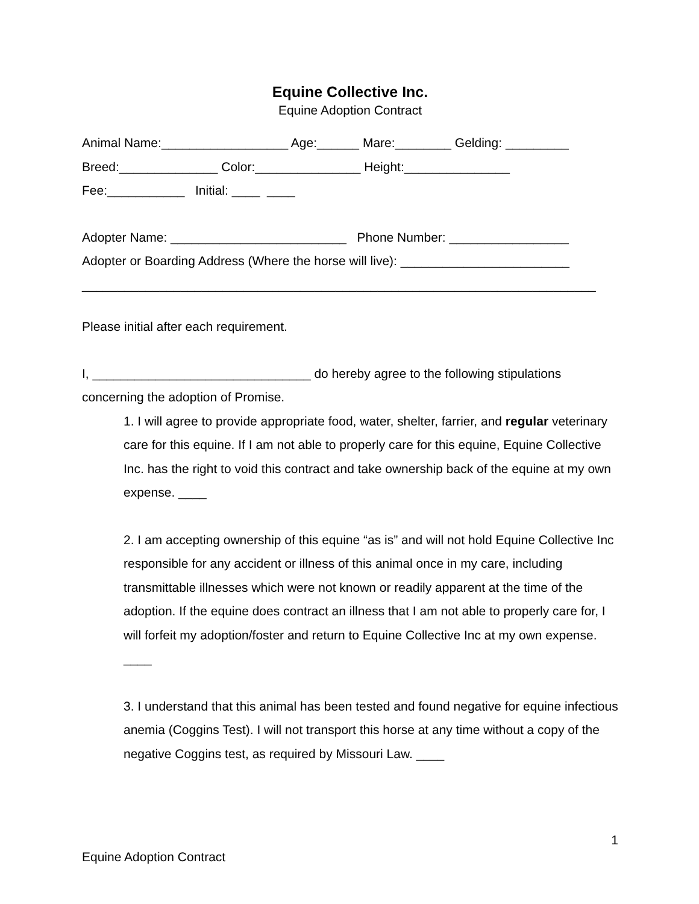Equine Collective Inc.
Equine Adoption Contract
Animal Name:__________________ Age:______ Mare:________ Gelding: _________
Breed:______________ Color:_______________ Height:_______________
Fee:___________ Initial: ____ ____
Adopter Name: _________________________ Phone Number: _________________
Adopter or Boarding Address (Where the horse will live): ________________________
_________________________________________________________________________
Please initial after each requirement.
I, _______________________________ do hereby agree to the following stipulations
concerning the adoption of Promise.
1. I will agree to provide appropriate food, water, shelter, farrier, and regular veterinary care for this equine. If I am not able to properly care for this equine, Equine Collective Inc. has the right to void this contract and take ownership back of the equine at my own expense. ____
2. I am accepting ownership of this equine “as is” and will not hold Equine Collective Inc responsible for any accident or illness of this animal once in my care, including transmittable illnesses which were not known or readily apparent at the time of the adoption. If the equine does contract an illness that I am not able to properly care for, I will forfeit my adoption/foster and return to Equine Collective Inc at my own expense. ____
3. I understand that this animal has been tested and found negative for equine infectious anemia (Coggins Test). I will not transport this horse at any time without a copy of the negative Coggins test, as required by Missouri Law. ____
1
Equine Adoption Contract